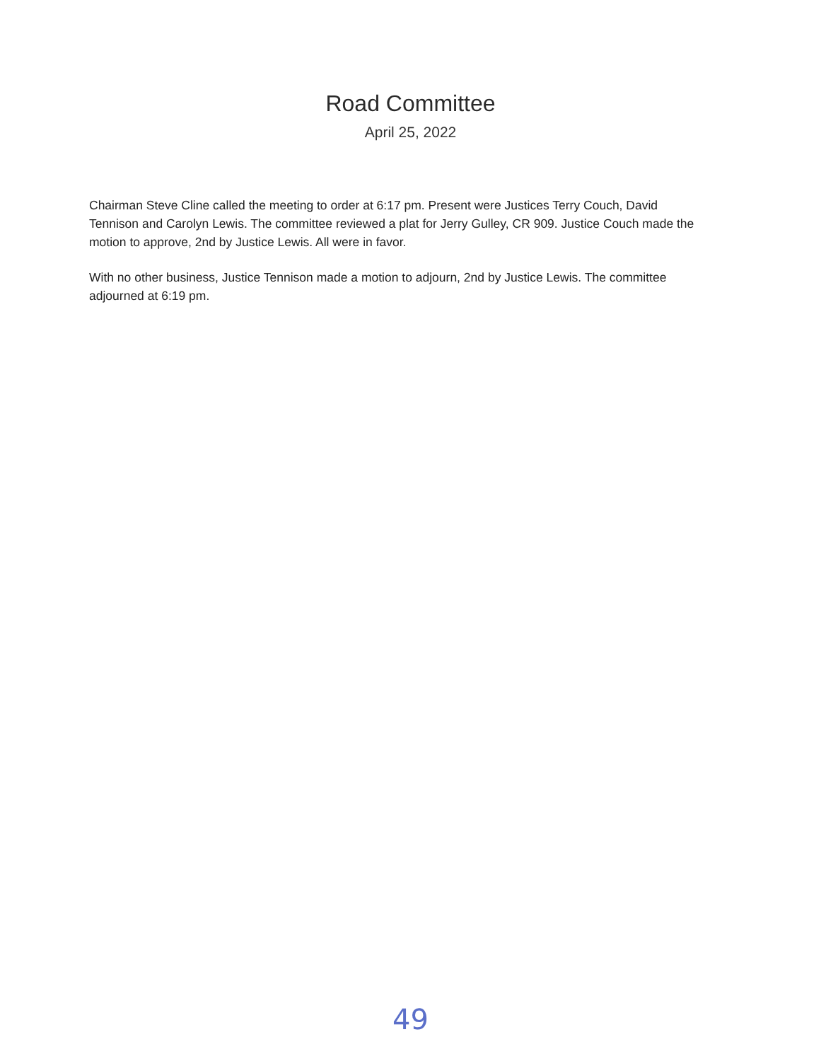Road Committee
April 25, 2022
Chairman Steve Cline called the meeting to order at 6:17 pm. Present were Justices Terry Couch, David Tennison and Carolyn Lewis. The committee reviewed a plat for Jerry Gulley, CR 909. Justice Couch made the motion to approve, 2nd by Justice Lewis. All were in favor.
With no other business, Justice Tennison made a motion to adjourn, 2nd by Justice Lewis. The committee adjourned at 6:19 pm.
49